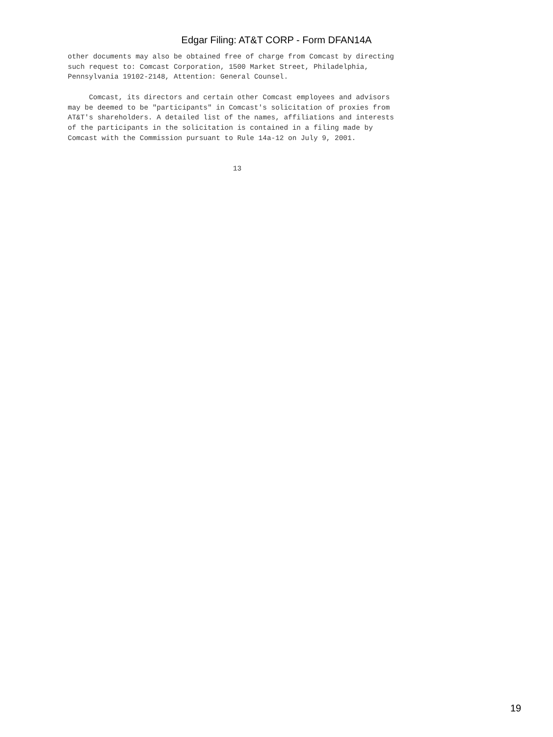Edgar Filing: AT&T CORP - Form DFAN14A
other documents may also be obtained free of charge from Comcast by directing
such request to: Comcast Corporation, 1500 Market Street, Philadelphia,
Pennsylvania 19102-2148, Attention: General Counsel.

     Comcast, its directors and certain other Comcast employees and advisors
may be deemed to be "participants" in Comcast's solicitation of proxies from
AT&T's shareholders. A detailed list of the names, affiliations and interests
of the participants in the solicitation is contained in a filing made by
Comcast with the Commission pursuant to Rule 14a-12 on July 9, 2001.


                                       13
19